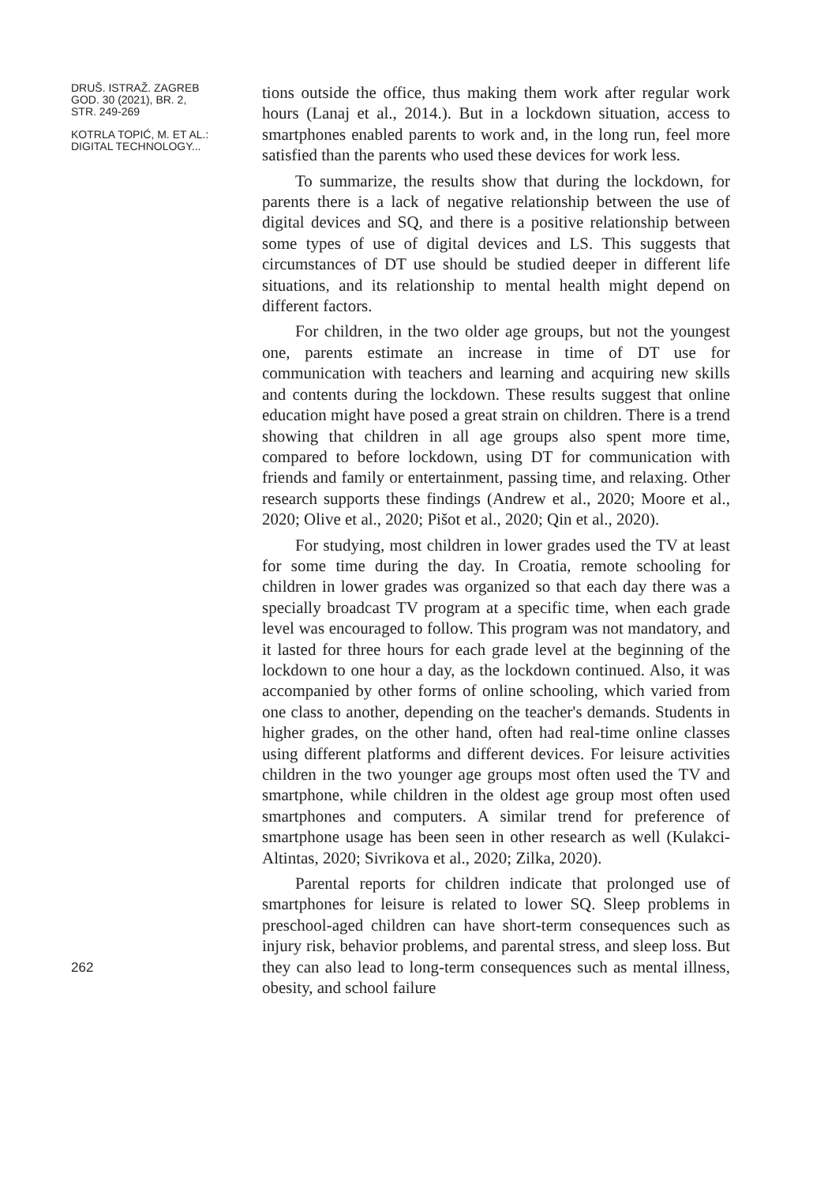DRUŠ. ISTRAŽ. ZAGREB
GOD. 30 (2021), BR. 2,
STR. 249-269
KOTRLA TOPIĆ, M. ET AL.:
DIGITAL TECHNOLOGY...
262
tions outside the office, thus making them work after regular work hours (Lanaj et al., 2014.). But in a lockdown situation, access to smartphones enabled parents to work and, in the long run, feel more satisfied than the parents who used these devices for work less.
To summarize, the results show that during the lockdown, for parents there is a lack of negative relationship between the use of digital devices and SQ, and there is a positive relationship between some types of use of digital devices and LS. This suggests that circumstances of DT use should be studied deeper in different life situations, and its relationship to mental health might depend on different factors.
For children, in the two older age groups, but not the youngest one, parents estimate an increase in time of DT use for communication with teachers and learning and acquiring new skills and contents during the lockdown. These results suggest that online education might have posed a great strain on children. There is a trend showing that children in all age groups also spent more time, compared to before lockdown, using DT for communication with friends and family or entertainment, passing time, and relaxing. Other research supports these findings (Andrew et al., 2020; Moore et al., 2020; Olive et al., 2020; Pišot et al., 2020; Qin et al., 2020).
For studying, most children in lower grades used the TV at least for some time during the day. In Croatia, remote schooling for children in lower grades was organized so that each day there was a specially broadcast TV program at a specific time, when each grade level was encouraged to follow. This program was not mandatory, and it lasted for three hours for each grade level at the beginning of the lockdown to one hour a day, as the lockdown continued. Also, it was accompanied by other forms of online schooling, which varied from one class to another, depending on the teacher's demands. Students in higher grades, on the other hand, often had real-time online classes using different platforms and different devices. For leisure activities children in the two younger age groups most often used the TV and smartphone, while children in the oldest age group most often used smartphones and computers. A similar trend for preference of smartphone usage has been seen in other research as well (Kulakci-Altintas, 2020; Sivrikova et al., 2020; Zilka, 2020).
Parental reports for children indicate that prolonged use of smartphones for leisure is related to lower SQ. Sleep problems in preschool-aged children can have short-term consequences such as injury risk, behavior problems, and parental stress, and sleep loss. But they can also lead to long-term consequences such as mental illness, obesity, and school failure